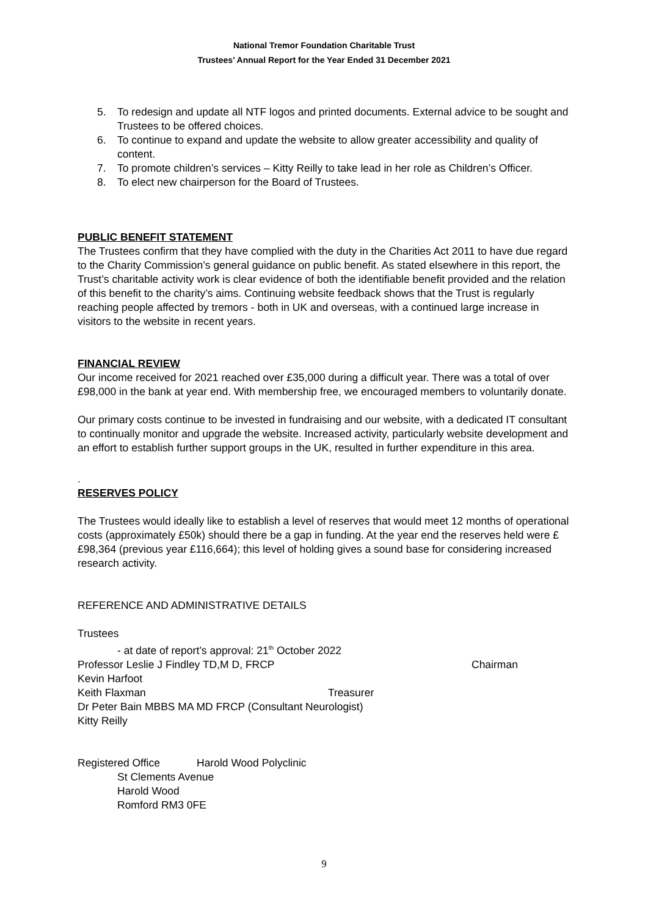National Tremor Foundation Charitable Trust
Trustees’ Annual Report for the Year Ended 31 December 2021
5. To redesign and update all NTF logos and printed documents. External advice to be sought and Trustees to be offered choices.
6. To continue to expand and update the website to allow greater accessibility and quality of content.
7. To promote children’s services – Kitty Reilly to take lead in her role as Children’s Officer.
8. To elect new chairperson for the Board of Trustees.
PUBLIC BENEFIT STATEMENT
The Trustees confirm that they have complied with the duty in the Charities Act 2011 to have due regard to the Charity Commission’s general guidance on public benefit. As stated elsewhere in this report, the Trust’s charitable activity work is clear evidence of both the identifiable benefit provided and the relation of this benefit to the charity’s aims. Continuing website feedback shows that the Trust is regularly reaching people affected by tremors - both in UK and overseas, with a continued large increase in visitors to the website in recent years.
FINANCIAL REVIEW
Our income received for 2021 reached over £35,000 during a difficult year. There was a total of over £98,000 in the bank at year end. With membership free, we encouraged members to voluntarily donate.
Our primary costs continue to be invested in fundraising and our website, with a dedicated IT consultant to continually monitor and upgrade the website. Increased activity, particularly website development and an effort to establish further support groups in the UK, resulted in further expenditure in this area.
.
RESERVES POLICY
The Trustees would ideally like to establish a level of reserves that would meet 12 months of operational costs (approximately £50k) should there be a gap in funding. At the year end the reserves held were £ £98,364 (previous year £116,664); this level of holding gives a sound base for considering increased research activity.
REFERENCE AND ADMINISTRATIVE DETAILS
Trustees
- at date of report’s approval: 21<sup>th</sup> October 2022
Professor Leslie J Findley TD,M D, FRCP Chairman
Kevin Harfoot
Keith Flaxman Treasurer
Dr Peter Bain MBBS MA MD FRCP (Consultant Neurologist)
Kitty Reilly
Registered Office Harold Wood Polyclinic
St Clements Avenue
Harold Wood
Romford RM3 0FE
9